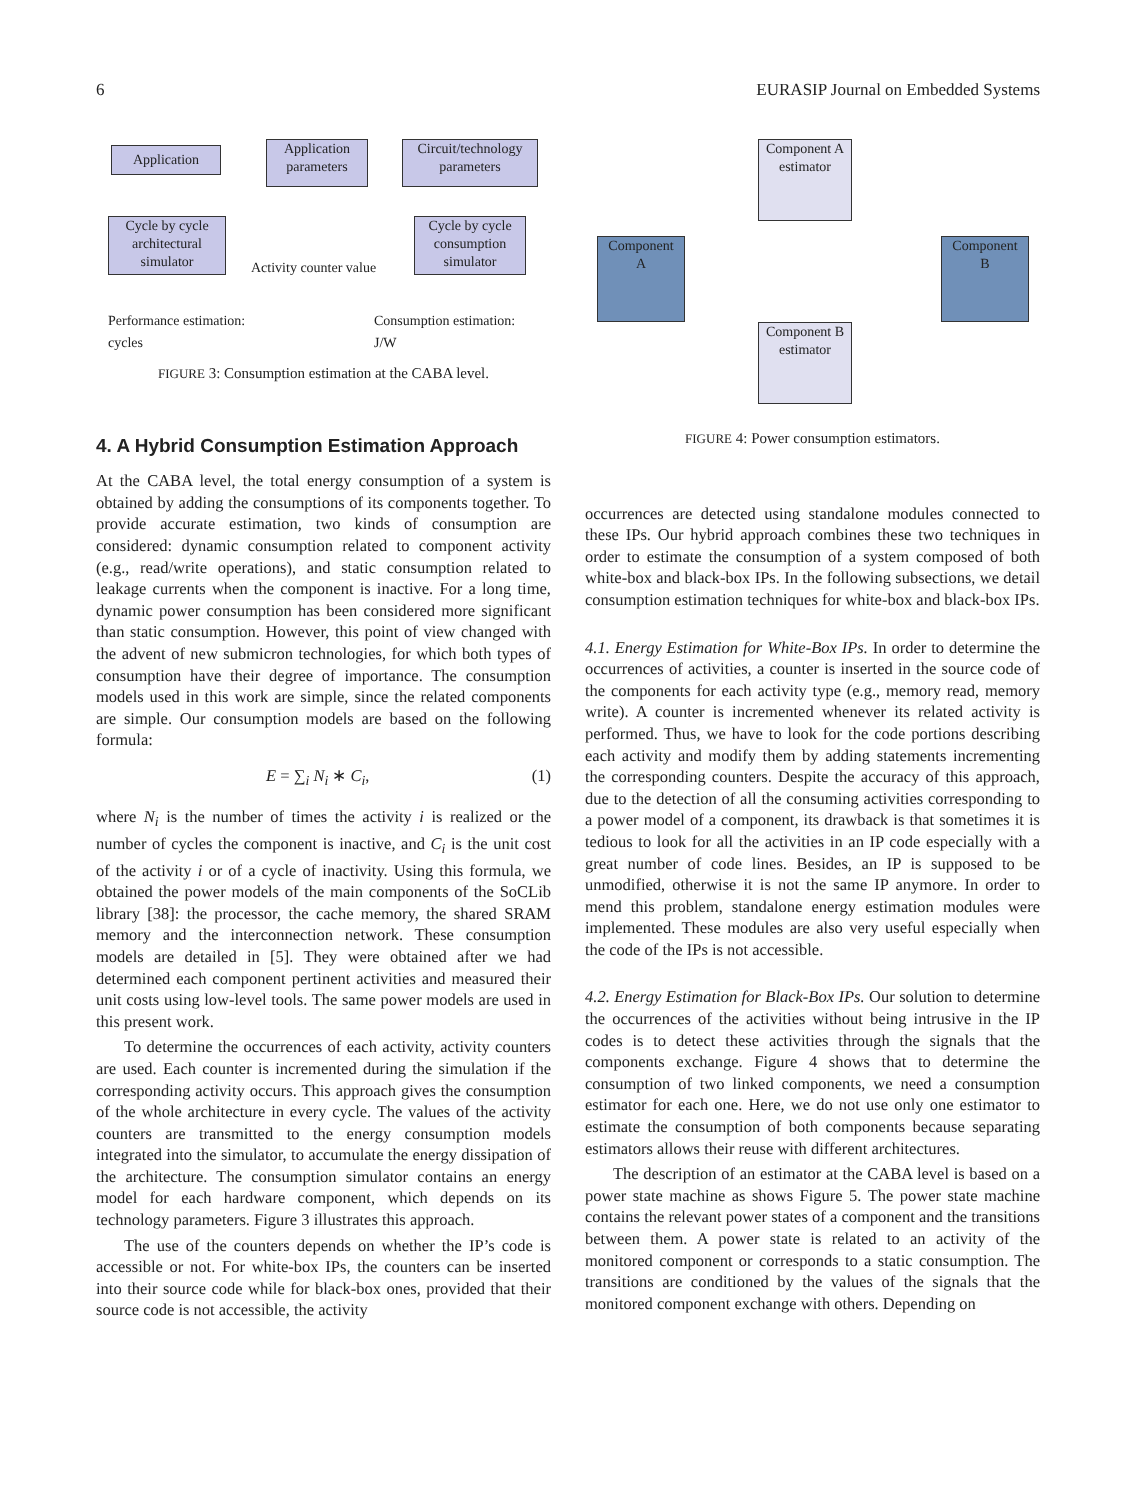6 EURASIP Journal on Embedded Systems
Application
Application parameters
Circuit/technology parameters
Cycle by cycle architectural simulator
Cycle by cycle consumption simulator
Activity counter value
Performance estimation:
cycles
Consumption estimation:
J/W
FIGURE 3: Consumption estimation at the CABA level.
4. A Hybrid Consumption Estimation Approach
At the CABA level, the total energy consumption of a system is obtained by adding the consumptions of its components together. To provide accurate estimation, two kinds of consumption are considered: dynamic consumption related to component activity (e.g., read/write operations), and static consumption related to leakage currents when the component is inactive. For a long time, dynamic power consumption has been considered more significant than static consumption. However, this point of view changed with the advent of new submicron technologies, for which both types of consumption have their degree of importance. The consumption models used in this work are simple, since the related components are simple. Our consumption models are based on the following formula:
E = ∑<sub>i</sub> N<sub>i</sub> ∗ C<sub>i</sub>, (1)
where N<sub>i</sub> is the number of times the activity i is realized or the number of cycles the component is inactive, and C<sub>i</sub> is the unit cost of the activity i or of a cycle of inactivity. Using this formula, we obtained the power models of the main components of the SoCLib library [38]: the processor, the cache memory, the shared SRAM memory and the interconnection network. These consumption models are detailed in [5]. They were obtained after we had determined each component pertinent activities and measured their unit costs using low-level tools. The same power models are used in this present work.
To determine the occurrences of each activity, activity counters are used. Each counter is incremented during the simulation if the corresponding activity occurs. This approach gives the consumption of the whole architecture in every cycle. The values of the activity counters are transmitted to the energy consumption models integrated into the simulator, to accumulate the energy dissipation of the architecture. The consumption simulator contains an energy model for each hardware component, which depends on its technology parameters. Figure 3 illustrates this approach.
The use of the counters depends on whether the IP’s code is accessible or not. For white-box IPs, the counters can be inserted into their source code while for black-box ones, provided that their source code is not accessible, the activity
Component
A
Component
B
Component A estimator
Component B estimator
FIGURE 4: Power consumption estimators.
occurrences are detected using standalone modules connected to these IPs. Our hybrid approach combines these two techniques in order to estimate the consumption of a system composed of both white-box and black-box IPs. In the following subsections, we detail consumption estimation techniques for white-box and black-box IPs.
4.1. Energy Estimation for White-Box IPs. In order to determine the occurrences of activities, a counter is inserted in the source code of the components for each activity type (e.g., memory read, memory write). A counter is incremented whenever its related activity is performed. Thus, we have to look for the code portions describing each activity and modify them by adding statements incrementing the corresponding counters. Despite the accuracy of this approach, due to the detection of all the consuming activities corresponding to a power model of a component, its drawback is that sometimes it is tedious to look for all the activities in an IP code especially with a great number of code lines. Besides, an IP is supposed to be unmodified, otherwise it is not the same IP anymore. In order to mend this problem, standalone energy estimation modules were implemented. These modules are also very useful especially when the code of the IPs is not accessible.
4.2. Energy Estimation for Black-Box IPs. Our solution to determine the occurrences of the activities without being intrusive in the IP codes is to detect these activities through the signals that the components exchange. Figure 4 shows that to determine the consumption of two linked components, we need a consumption estimator for each one. Here, we do not use only one estimator to estimate the consumption of both components because separating estimators allows their reuse with different architectures.
The description of an estimator at the CABA level is based on a power state machine as shows Figure 5. The power state machine contains the relevant power states of a component and the transitions between them. A power state is related to an activity of the monitored component or corresponds to a static consumption. The transitions are conditioned by the values of the signals that the monitored component exchange with others. Depending on